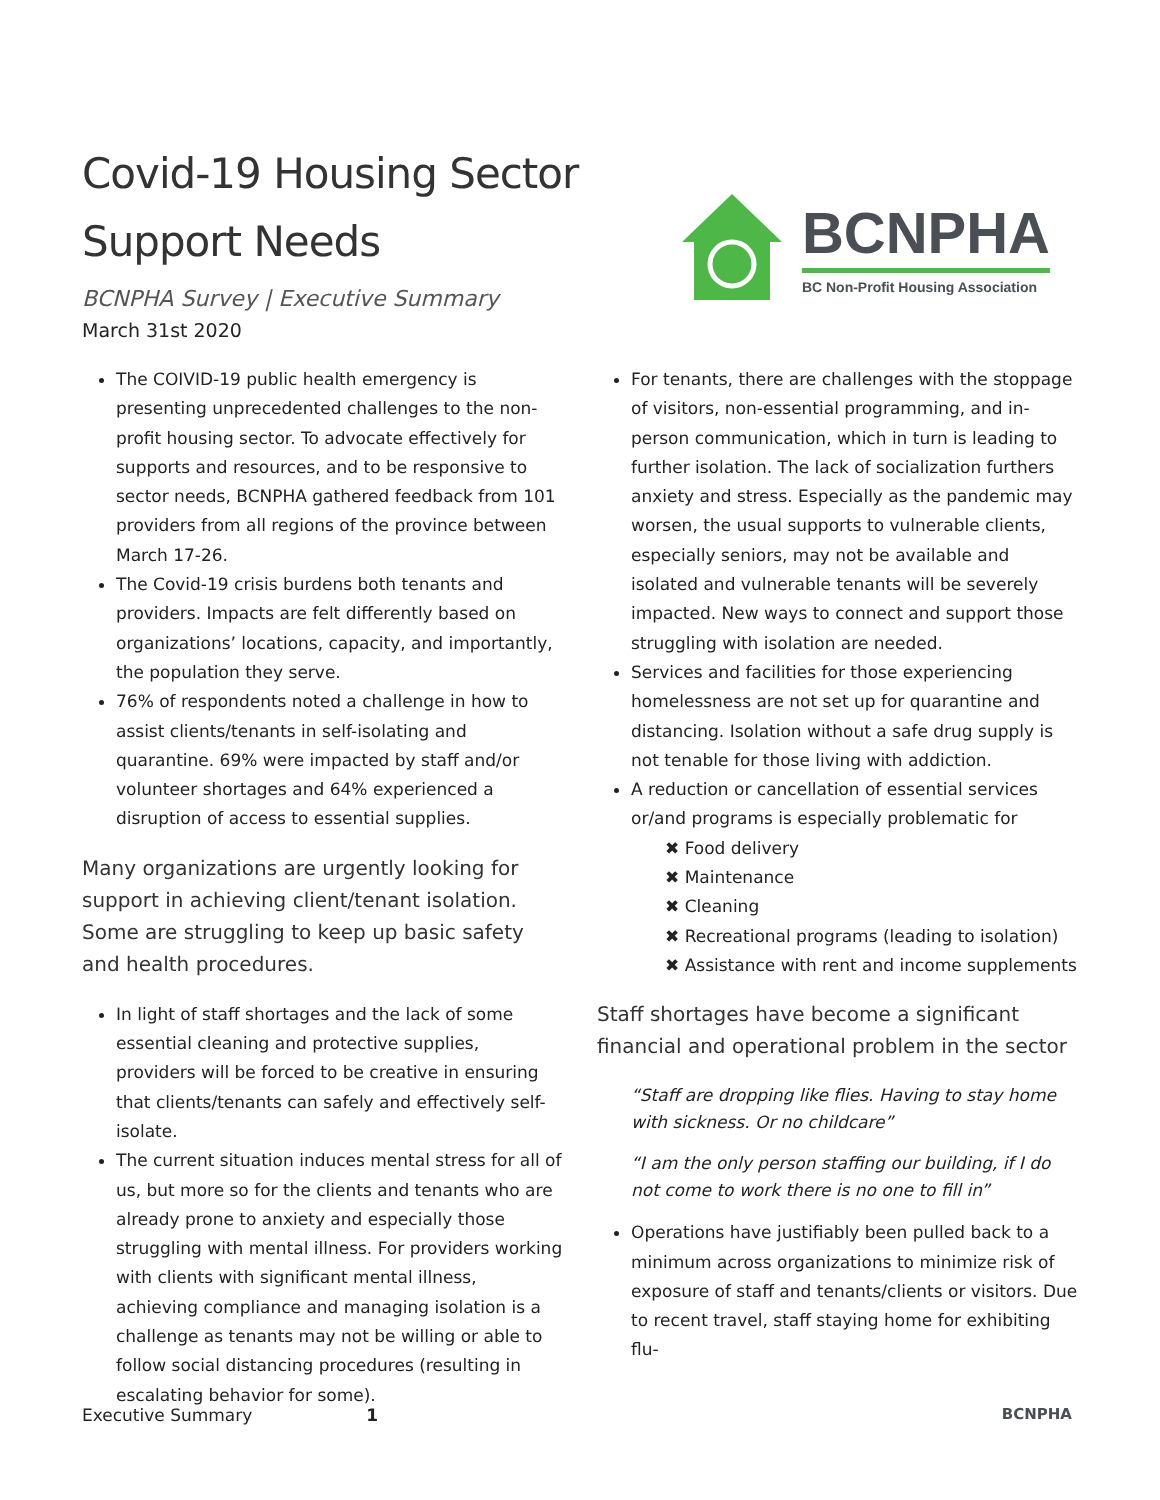Covid-19 Housing Sector
Support Needs
BCNPHA Survey | Executive Summary
March 31st 2020
BCNPHA
BC Non-Profit Housing Association
The COIVID-19 public health emergency is presenting unprecedented challenges to the non-profit housing sector. To advocate effectively for supports and resources, and to be responsive to sector needs, BCNPHA gathered feedback from 101 providers from all regions of the province between March 17-26.
The Covid-19 crisis burdens both tenants and providers. Impacts are felt differently based on organizations’ locations, capacity, and importantly, the population they serve.
76% of respondents noted a challenge in how to assist clients/tenants in self-isolating and quarantine. 69% were impacted by staff and/or volunteer shortages and 64% experienced a disruption of access to essential supplies.
Many organizations are urgently looking for support in achieving client/tenant isolation. Some are struggling to keep up basic safety and health procedures.
In light of staff shortages and the lack of some essential cleaning and protective supplies, providers will be forced to be creative in ensuring that clients/tenants can safely and effectively self-isolate.
The current situation induces mental stress for all of us, but more so for the clients and tenants who are already prone to anxiety and especially those struggling with mental illness. For providers working with clients with significant mental illness, achieving compliance and managing isolation is a challenge as tenants may not be willing or able to follow social distancing procedures (resulting in escalating behavior for some).
For tenants, there are challenges with the stoppage of visitors, non-essential programming, and in-person communication, which in turn is leading to further isolation. The lack of socialization furthers anxiety and stress. Especially as the pandemic may worsen, the usual supports to vulnerable clients, especially seniors, may not be available and isolated and vulnerable tenants will be severely impacted. New ways to connect and support those struggling with isolation are needed.
Services and facilities for those experiencing homelessness are not set up for quarantine and distancing. Isolation without a safe drug supply is not tenable for those living with addiction.
A reduction or cancellation of essential services or/and programs is especially problematic for
✖ Food delivery
✖ Maintenance
✖ Cleaning
✖ Recreational programs (leading to isolation)
✖ Assistance with rent and income supplements
Staff shortages have become a significant financial and operational problem in the sector
“Staff are dropping like flies. Having to stay home with sickness. Or no childcare”
“I am the only person staffing our building, if I do not come to work there is no one to fill in”
Operations have justifiably been pulled back to a minimum across organizations to minimize risk of exposure of staff and tenants/clients or visitors. Due to recent travel, staff staying home for exhibiting flu-
Executive Summary 1 BCNPHA